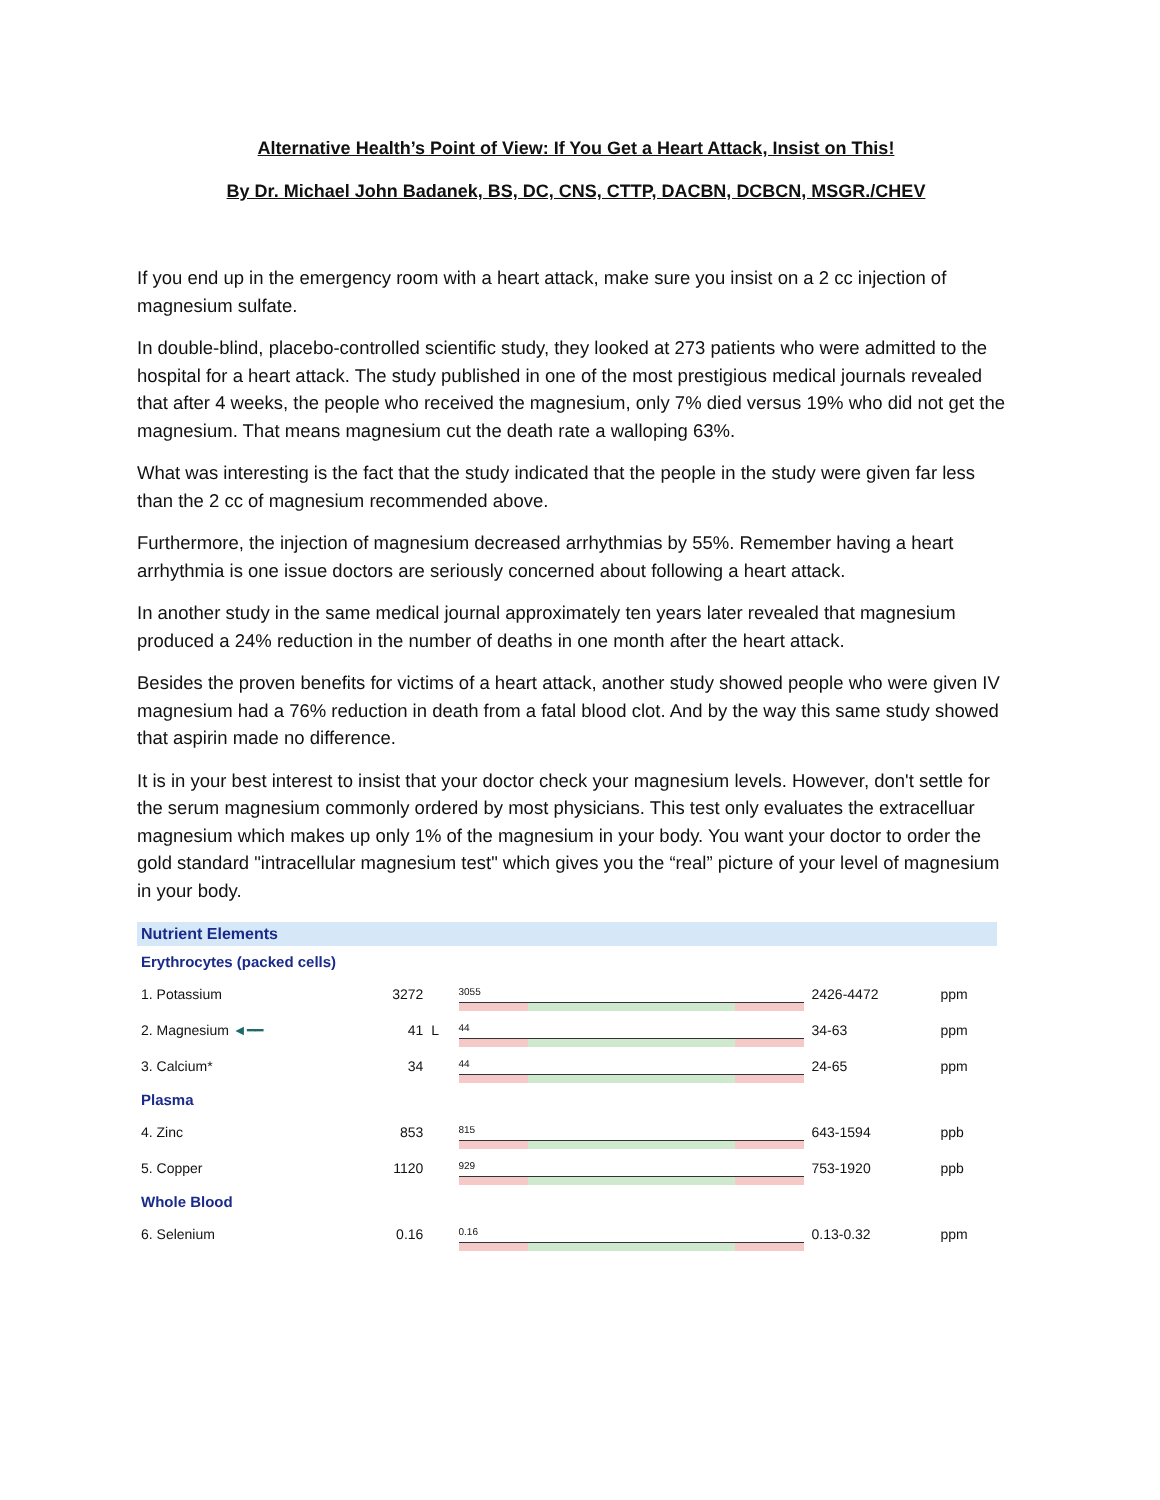Alternative Health’s Point of View: If You Get a Heart Attack, Insist on This!
By Dr. Michael John Badanek, BS, DC, CNS, CTTP, DACBN, DCBCN, MSGR./CHEV
If you end up in the emergency room with a heart attack, make sure you insist on a 2 cc injection of magnesium sulfate.
In double-blind, placebo-controlled scientific study, they looked at 273 patients who were admitted to the hospital for a heart attack. The study published in one of the most prestigious medical journals revealed that after 4 weeks, the people who received the magnesium, only 7% died versus 19% who did not get the magnesium. That means magnesium cut the death rate a walloping 63%.
What was interesting is the fact that the study indicated that the people in the study were given far less than the 2 cc of magnesium recommended above.
Furthermore, the injection of magnesium decreased arrhythmias by 55%. Remember having a heart arrhythmia is one issue doctors are seriously concerned about following a heart attack.
In another study in the same medical journal approximately ten years later revealed that magnesium produced a 24% reduction in the number of deaths in one month after the heart attack.
Besides the proven benefits for victims of a heart attack, another study showed people who were given IV magnesium had a 76% reduction in death from a fatal blood clot. And by the way this same study showed that aspirin made no difference.
It is in your best interest to insist that your doctor check your magnesium levels. However, don't settle for the serum magnesium commonly ordered by most physicians. This test only evaluates the extracelluar magnesium which makes up only 1% of the magnesium in your body. You want your doctor to order the gold standard "intracellular magnesium test" which gives you the “real” picture of your level of magnesium in your body.
Nutrient Elements
| Erythrocytes (packed cells) | | | | | |
| 1. Potassium | 3272 | | 3055 | 2426-4472 | ppm |
| 2. Magnesium ◄━━ | 41 | L | 44 | 34-63 | ppm |
| 3. Calcium* | 34 | | 44 | 24-65 | ppm |
| Plasma | | | | | |
| 4. Zinc | 853 | | 815 | 643-1594 | ppb |
| 5. Copper | 1120 | | 929 | 753-1920 | ppb |
| Whole Blood | | | | | |
| 6. Selenium | 0.16 | | 0.16 | 0.13-0.32 | ppm |